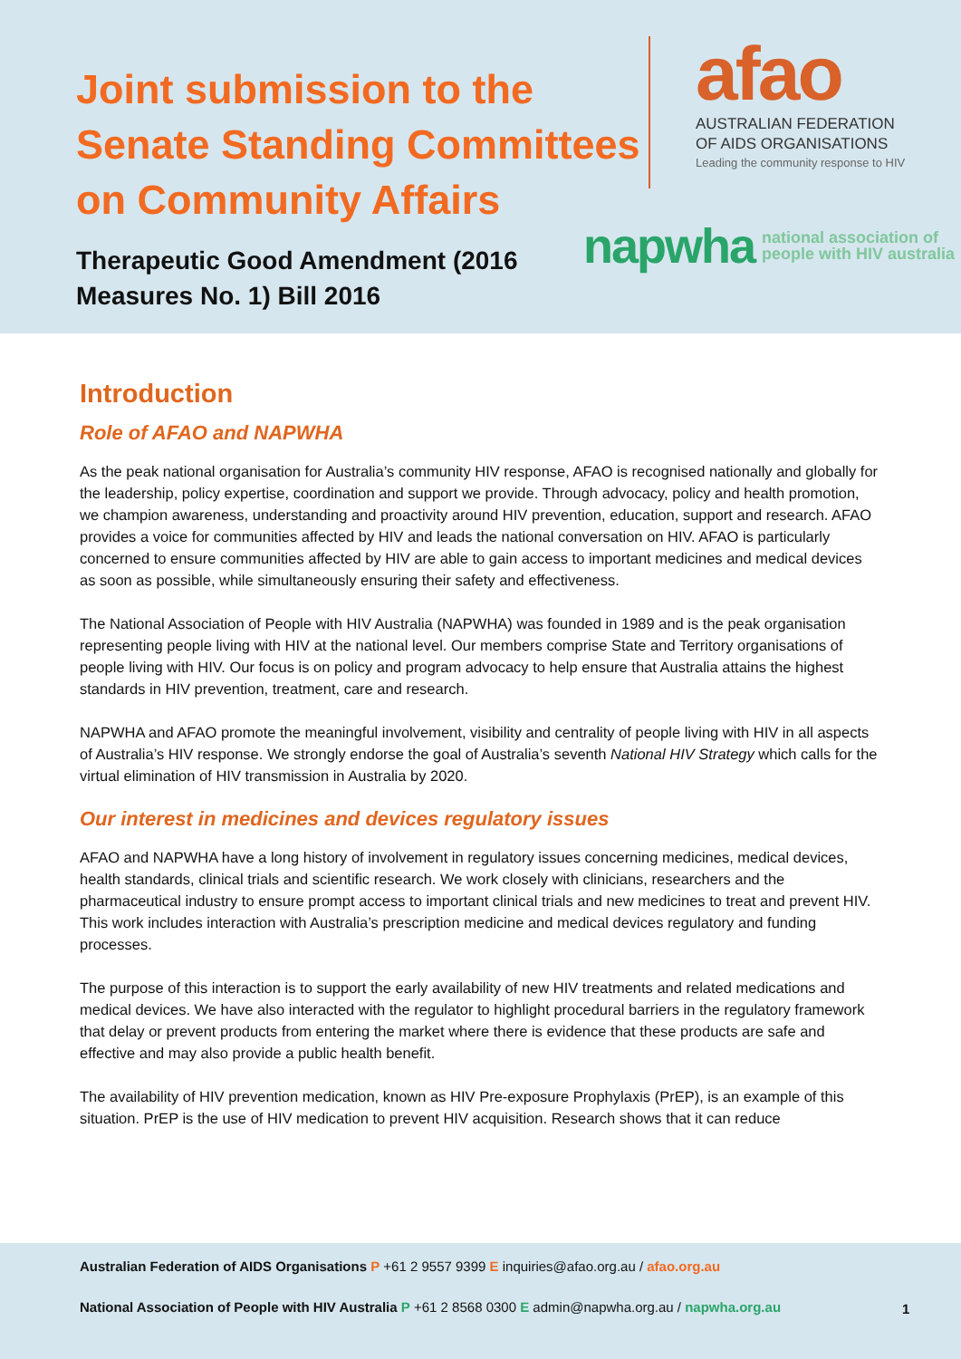Joint submission to the
Senate Standing Committees
on Community Affairs
afao
AUSTRALIAN FEDERATION
OF AIDS ORGANISATIONS
Leading the community response to HIV
napwha national association of
people with HIV australia
Therapeutic Good Amendment (2016
Measures No. 1) Bill 2016
Introduction
Role of AFAO and NAPWHA
As the peak national organisation for Australia’s community HIV response, AFAO is recognised nationally and globally for the leadership, policy expertise, coordination and support we provide. Through advocacy, policy and health promotion, we champion awareness, understanding and proactivity around HIV prevention, education, support and research. AFAO provides a voice for communities affected by HIV and leads the national conversation on HIV. AFAO is particularly concerned to ensure communities affected by HIV are able to gain access to important medicines and medical devices as soon as possible, while simultaneously ensuring their safety and effectiveness.
The National Association of People with HIV Australia (NAPWHA) was founded in 1989 and is the peak organisation representing people living with HIV at the national level. Our members comprise State and Territory organisations of people living with HIV. Our focus is on policy and program advocacy to help ensure that Australia attains the highest standards in HIV prevention, treatment, care and research.
NAPWHA and AFAO promote the meaningful involvement, visibility and centrality of people living with HIV in all aspects of Australia’s HIV response. We strongly endorse the goal of Australia’s seventh National HIV Strategy which calls for the virtual elimination of HIV transmission in Australia by 2020.
Our interest in medicines and devices regulatory issues
AFAO and NAPWHA have a long history of involvement in regulatory issues concerning medicines, medical devices, health standards, clinical trials and scientific research. We work closely with clinicians, researchers and the pharmaceutical industry to ensure prompt access to important clinical trials and new medicines to treat and prevent HIV. This work includes interaction with Australia’s prescription medicine and medical devices regulatory and funding processes.
The purpose of this interaction is to support the early availability of new HIV treatments and related medications and medical devices. We have also interacted with the regulator to highlight procedural barriers in the regulatory framework that delay or prevent products from entering the market where there is evidence that these products are safe and effective and may also provide a public health benefit.
The availability of HIV prevention medication, known as HIV Pre-exposure Prophylaxis (PrEP), is an example of this situation. PrEP is the use of HIV medication to prevent HIV acquisition. Research shows that it can reduce
Australian Federation of AIDS Organisations P +61 2 9557 9399 E inquiries@afao.org.au / afao.org.au
National Association of People with HIV Australia P +61 2 8568 0300 E admin@napwha.org.au / napwha.org.au
1